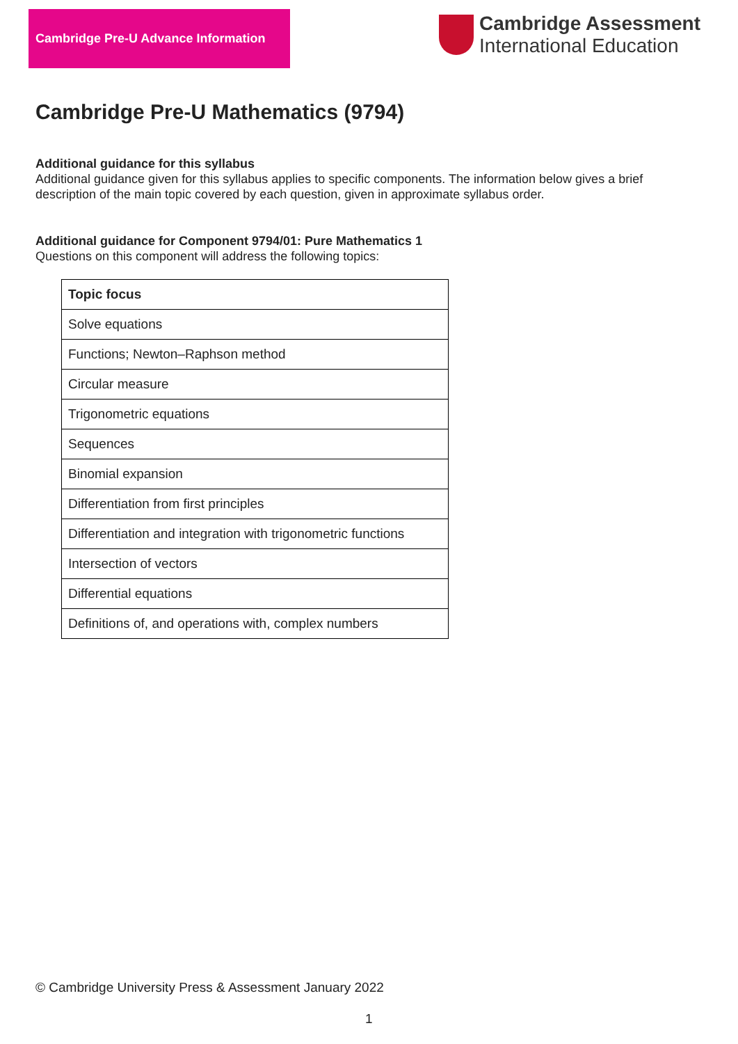Cambridge Pre-U Advance Information
Cambridge Assessment
International Education
Cambridge Pre-U Mathematics (9794)
Additional guidance for this syllabus
Additional guidance given for this syllabus applies to specific components. The information below gives a brief description of the main topic covered by each question, given in approximate syllabus order.
Additional guidance for Component 9794/01: Pure Mathematics 1
Questions on this component will address the following topics:
| Topic focus |
| --- |
| Solve equations |
| Functions; Newton–Raphson method |
| Circular measure |
| Trigonometric equations |
| Sequences |
| Binomial expansion |
| Differentiation from first principles |
| Differentiation and integration with trigonometric functions |
| Intersection of vectors |
| Differential equations |
| Definitions of, and operations with, complex numbers |
© Cambridge University Press & Assessment January 2022
1